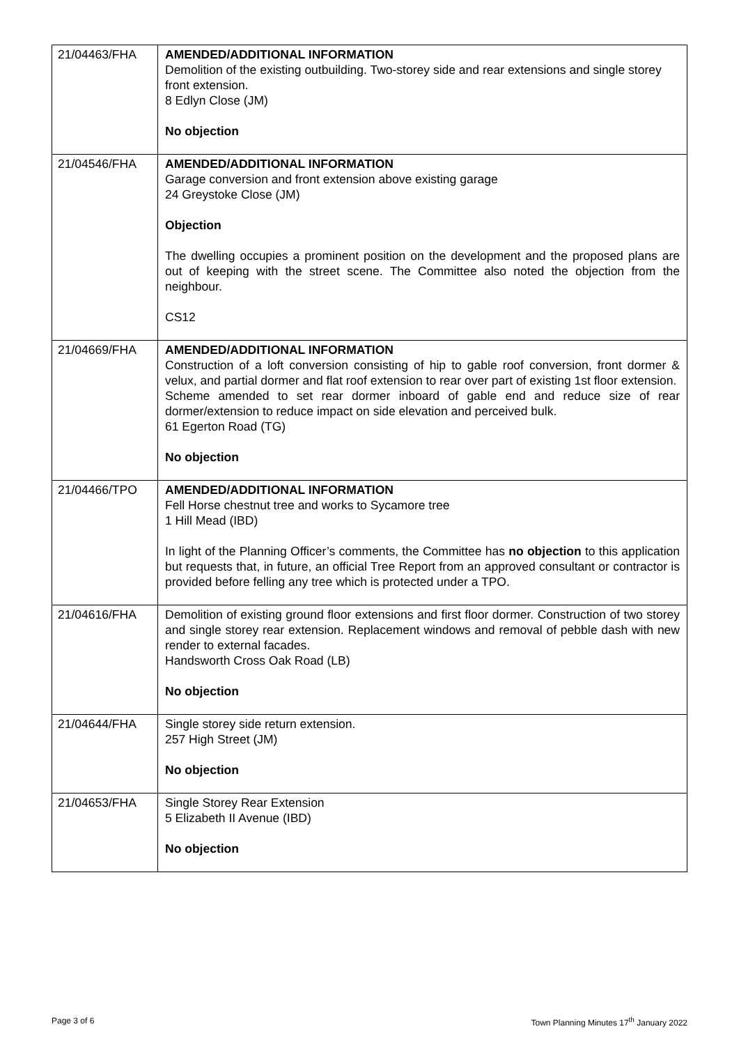| 21/04463/FHA | AMENDED/ADDITIONAL INFORMATION Demolition of the existing outbuilding. Two-storey side and rear extensions and single storey front extension. 8 Edlyn Close (JM) No objection |
| 21/04546/FHA | AMENDED/ADDITIONAL INFORMATION Garage conversion and front extension above existing garage 24 Greystoke Close (JM) Objection The dwelling occupies a prominent position on the development and the proposed plans are out of keeping with the street scene. The Committee also noted the objection from the neighbour. CS12 |
| 21/04669/FHA | AMENDED/ADDITIONAL INFORMATION Construction of a loft conversion consisting of hip to gable roof conversion, front dormer & velux, and partial dormer and flat roof extension to rear over part of existing 1st floor extension. Scheme amended to set rear dormer inboard of gable end and reduce size of rear dormer/extension to reduce impact on side elevation and perceived bulk. 61 Egerton Road (TG) No objection |
| 21/04466/TPO | AMENDED/ADDITIONAL INFORMATION Fell Horse chestnut tree and works to Sycamore tree 1 Hill Mead (IBD) In light of the Planning Officer’s comments, the Committee has no objection to this application but requests that, in future, an official Tree Report from an approved consultant or contractor is provided before felling any tree which is protected under a TPO. |
| 21/04616/FHA | Demolition of existing ground floor extensions and first floor dormer. Construction of two storey and single storey rear extension. Replacement windows and removal of pebble dash with new render to external facades. Handsworth Cross Oak Road (LB) No objection |
| 21/04644/FHA | Single storey side return extension. 257 High Street (JM) No objection |
| 21/04653/FHA | Single Storey Rear Extension 5 Elizabeth II Avenue (IBD) No objection |
Page 3 of 6
Town Planning Minutes 17<sup>th</sup> January 2022